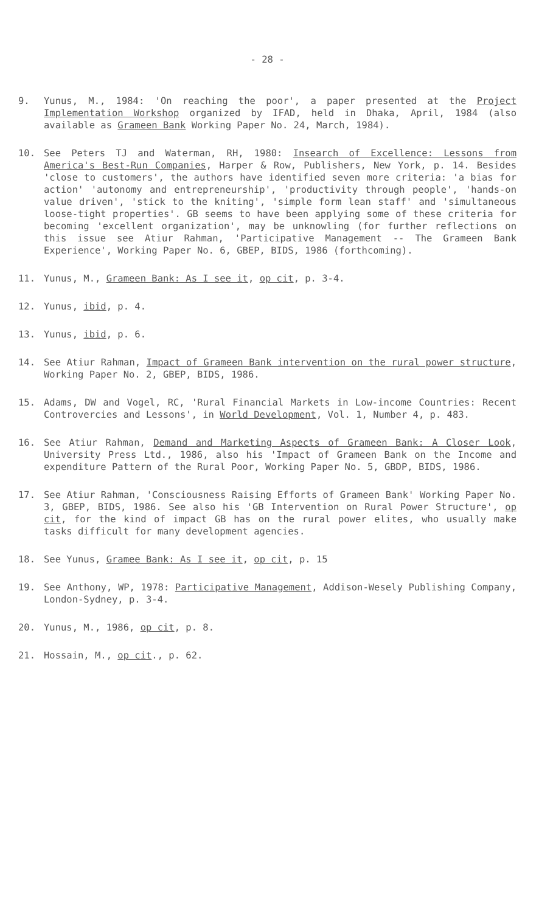- 28 -
9. Yunus, M., 1984: 'On reaching the poor', a paper presented at the Project Implementation Workshop organized by IFAD, held in Dhaka, April, 1984 (also available as Grameen Bank Working Paper No. 24, March, 1984).
10. See Peters TJ and Waterman, RH, 1980: Insearch of Excellence: Lessons from America's Best-Run Companies, Harper & Row, Publishers, New York, p. 14. Besides 'close to customers', the authors have identified seven more criteria: 'a bias for action' 'autonomy and entrepreneurship', 'productivity through people', 'hands-on value driven', 'stick to the kniting', 'simple form lean staff' and 'simultaneous loose-tight properties'. GB seems to have been applying some of these criteria for becoming 'excellent organization', may be unknowling (for further reflections on this issue see Atiur Rahman, 'Participative Management -- The Grameen Bank Experience', Working Paper No. 6, GBEP, BIDS, 1986 (forthcoming).
11. Yunus, M., Grameen Bank: As I see it, op cit, p. 3-4.
12. Yunus, ibid, p. 4.
13. Yunus, ibid, p. 6.
14. See Atiur Rahman, Impact of Grameen Bank intervention on the rural power structure, Working Paper No. 2, GBEP, BIDS, 1986.
15. Adams, DW and Vogel, RC, 'Rural Financial Markets in Low-income Countries: Recent Controvercies and Lessons', in World Development, Vol. 1, Number 4, p. 483.
16. See Atiur Rahman, Demand and Marketing Aspects of Grameen Bank: A Closer Look, University Press Ltd., 1986, also his 'Impact of Grameen Bank on the Income and expenditure Pattern of the Rural Poor, Working Paper No. 5, GBDP, BIDS, 1986.
17. See Atiur Rahman, 'Consciousness Raising Efforts of Grameen Bank' Working Paper No. 3, GBEP, BIDS, 1986. See also his 'GB Intervention on Rural Power Structure', op cit, for the kind of impact GB has on the rural power elites, who usually make tasks difficult for many development agencies.
18. See Yunus, Gramee Bank: As I see it, op cit, p. 15
19. See Anthony, WP, 1978: Participative Management, Addison-Wesely Publishing Company, London-Sydney, p. 3-4.
20. Yunus, M., 1986, op cit, p. 8.
21. Hossain, M., op cit., p. 62.